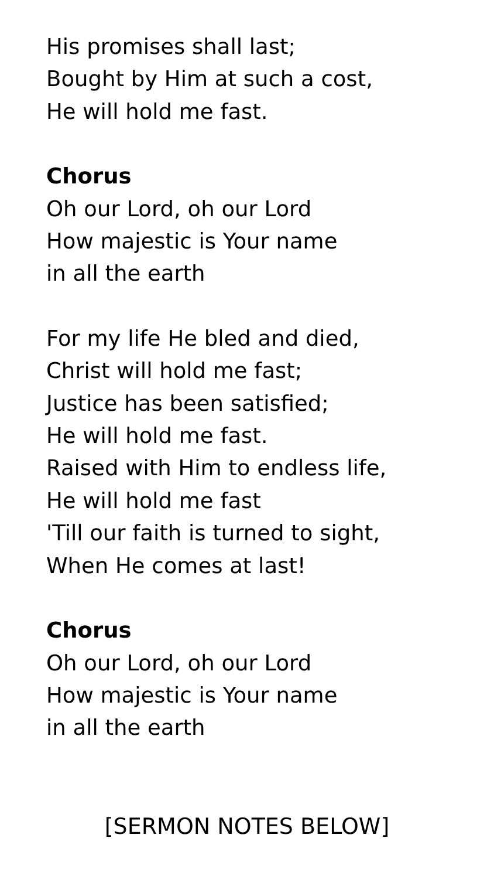His promises shall last;
Bought by Him at such a cost,
He will hold me fast.
Chorus
Oh our Lord, oh our Lord
How majestic is Your name
in all the earth
For my life He bled and died,
Christ will hold me fast;
Justice has been satisfied;
He will hold me fast.
Raised with Him to endless life,
He will hold me fast
'Till our faith is turned to sight,
When He comes at last!
Chorus
Oh our Lord, oh our Lord
How majestic is Your name
in all the earth
[SERMON NOTES BELOW]